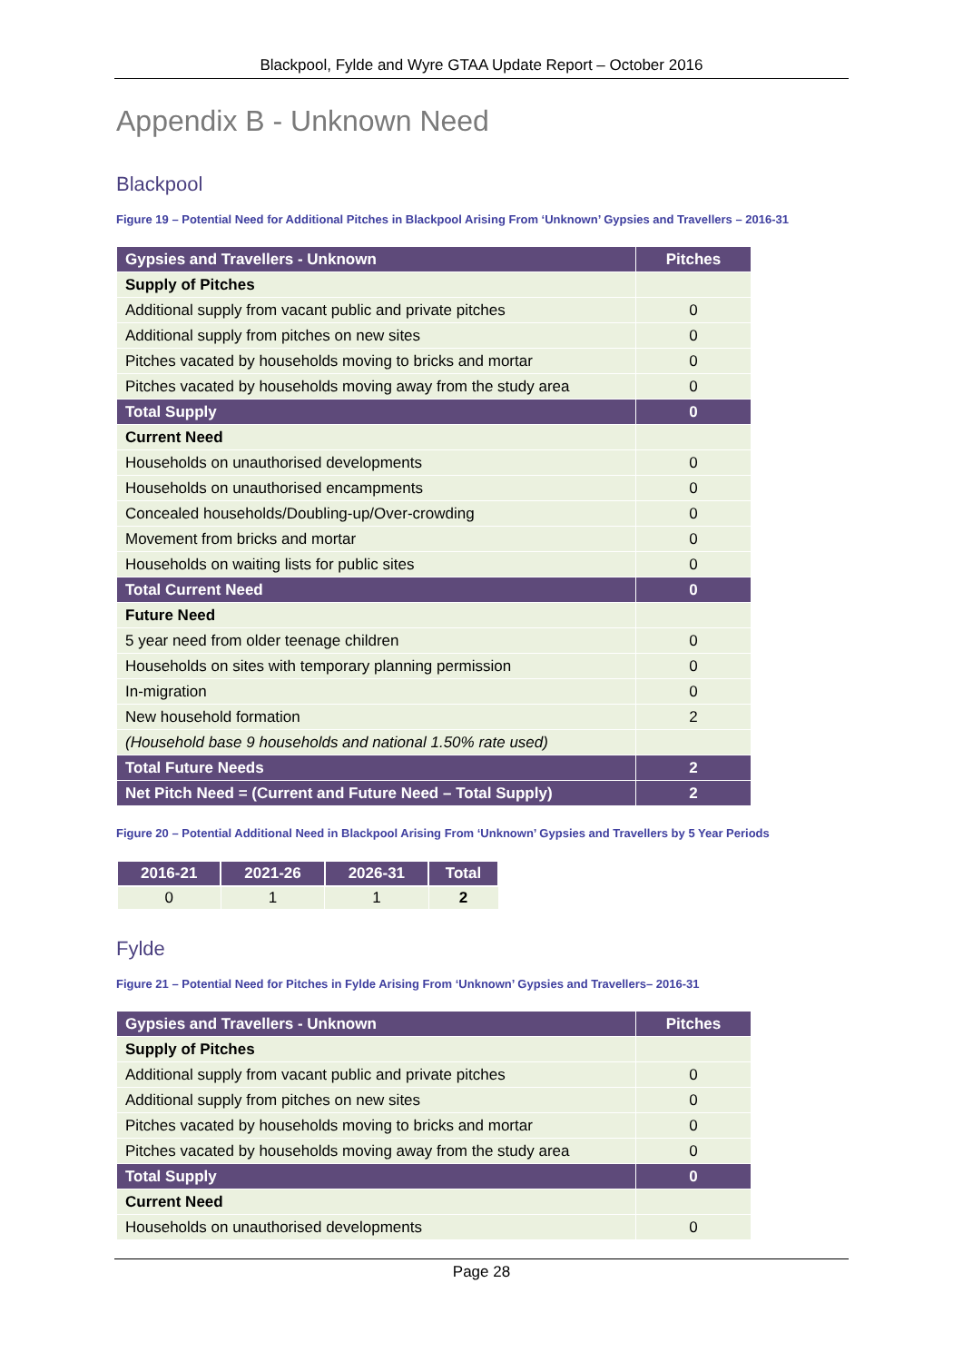Blackpool, Fylde and Wyre GTAA Update Report – October 2016
Appendix B - Unknown Need
Blackpool
Figure 19 – Potential Need for Additional Pitches in Blackpool Arising From ‘Unknown’ Gypsies and Travellers – 2016-31
| Gypsies and Travellers - Unknown | Pitches |
| --- | --- |
| Supply of Pitches | |
| Additional supply from vacant public and private pitches | 0 |
| Additional supply from pitches on new sites | 0 |
| Pitches vacated by households moving to bricks and mortar | 0 |
| Pitches vacated by households moving away from the study area | 0 |
| Total Supply | 0 |
| Current Need | |
| Households on unauthorised developments | 0 |
| Households on unauthorised encampments | 0 |
| Concealed households/Doubling-up/Over-crowding | 0 |
| Movement from bricks and mortar | 0 |
| Households on waiting lists for public sites | 0 |
| Total Current Need | 0 |
| Future Need | |
| 5 year need from older teenage children | 0 |
| Households on sites with temporary planning permission | 0 |
| In-migration | 0 |
| New household formation | 2 |
| (Household base 9 households and national 1.50% rate used) | |
| Total Future Needs | 2 |
| Net Pitch Need = (Current and Future Need – Total Supply) | 2 |
Figure 20 – Potential Additional Need in Blackpool Arising From ‘Unknown’ Gypsies and Travellers by 5 Year Periods
| 2016-21 | 2021-26 | 2026-31 | Total |
| --- | --- | --- | --- |
| 0 | 1 | 1 | 2 |
Fylde
Figure 21 – Potential Need for Pitches in Fylde Arising From ‘Unknown’ Gypsies and Travellers– 2016-31
| Gypsies and Travellers - Unknown | Pitches |
| --- | --- |
| Supply of Pitches | |
| Additional supply from vacant public and private pitches | 0 |
| Additional supply from pitches on new sites | 0 |
| Pitches vacated by households moving to bricks and mortar | 0 |
| Pitches vacated by households moving away from the study area | 0 |
| Total Supply | 0 |
| Current Need | |
| Households on unauthorised developments | 0 |
Page 28